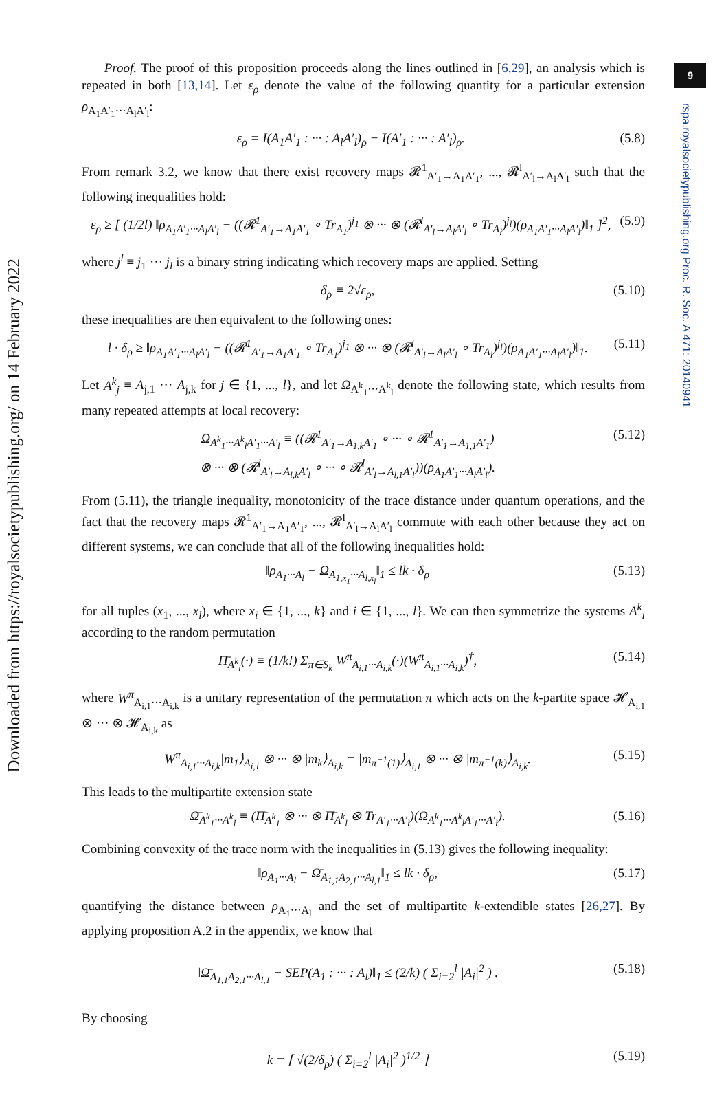9
Downloaded from https://royalsocietypublishing.org/ on 14 February 2022
rspa.royalsocietypublishing.org Proc. R. Soc. A 471: 20140941
Proof. The proof of this proposition proceeds along the lines outlined in [6,29], an analysis which is repeated in both [13,14]. Let ε<sub>ρ</sub> denote the value of the following quantity for a particular extension ρ<sub>A<sub>1</sub>A′<sub>1</sub>···A<sub>l</sub>A′<sub>l</sub></sub>:
ε<sub>ρ</sub> = I(A<sub>1</sub>A′<sub>1</sub> : ··· : A<sub>l</sub>A′<sub>l</sub>)<sub>ρ</sub> − I(A′<sub>1</sub> : ··· : A′<sub>l</sub>)<sub>ρ</sub>. (5.8)
From remark 3.2, we know that there exist recovery maps 𝓡<sup>1</sup><sub>A′<sub>1</sub>→A<sub>1</sub>A′<sub>1</sub></sub>, ..., 𝓡<sup>l</sup><sub>A′<sub>l</sub>→A<sub>l</sub>A′<sub>l</sub></sub> such that the following inequalities hold:
ε<sub>ρ</sub> ≥ [ (1/2l) ‖ρ<sub>A<sub>1</sub>A′<sub>1</sub>···A<sub>l</sub>A′<sub>l</sub></sub> − ((𝓡<sup>1</sup><sub>A′<sub>1</sub>→A<sub>1</sub>A′<sub>1</sub></sub> ∘ Tr<sub>A<sub>1</sub></sub>)<sup>j<sub>1</sub></sup> ⊗ ··· ⊗ (𝓡<sup>l</sup><sub>A′<sub>l</sub>→A<sub>l</sub>A′<sub>l</sub></sub> ∘ Tr<sub>A<sub>l</sub></sub>)<sup>j<sub>l</sub></sup>)(ρ<sub>A<sub>1</sub>A′<sub>1</sub>···A<sub>l</sub>A′<sub>l</sub></sub>)‖<sub>1</sub> ]<sup>2</sup>, (5.9)
where j<sup>l</sup> ≡ j<sub>1</sub> ··· j<sub>l</sub> is a binary string indicating which recovery maps are applied. Setting
δ<sub>ρ</sub> ≡ 2√ε<sub>ρ</sub>, (5.10)
these inequalities are then equivalent to the following ones:
l · δ<sub>ρ</sub> ≥ ‖ρ<sub>A<sub>1</sub>A′<sub>1</sub>···A<sub>l</sub>A′<sub>l</sub></sub> − ((𝓡<sup>1</sup><sub>A′<sub>1</sub>→A<sub>1</sub>A′<sub>1</sub></sub> ∘ Tr<sub>A<sub>1</sub></sub>)<sup>j<sub>1</sub></sup> ⊗ ··· ⊗ (𝓡<sup>l</sup><sub>A′<sub>l</sub>→A<sub>l</sub>A′<sub>l</sub></sub> ∘ Tr<sub>A<sub>l</sub></sub>)<sup>j<sub>l</sub></sup>)(ρ<sub>A<sub>1</sub>A′<sub>1</sub>···A<sub>l</sub>A′<sub>l</sub></sub>)‖<sub>1</sub>. (5.11)
Let A<sup>k</sup><sub>j</sub> ≡ A<sub>j,1</sub> ··· A<sub>j,k</sub> for j ∈ {1, ..., l}, and let Ω<sub>A<sup>k</sup><sub>1</sub>···A<sup>k</sup><sub>l</sub></sub> denote the following state, which results from many repeated attempts at local recovery:
Ω<sub>A<sup>k</sup><sub>1</sub>···A<sup>k</sup><sub>l</sub>A′<sub>1</sub>···A′<sub>l</sub></sub> ≡ ((𝓡<sup>1</sup><sub>A′<sub>1</sub>→A<sub>1,k</sub>A′<sub>1</sub></sub> ∘ ··· ∘ 𝓡<sup>1</sup><sub>A′<sub>1</sub>→A<sub>1,1</sub>A′<sub>1</sub></sub>)
⊗ ··· ⊗ (𝓡<sup>l</sup><sub>A′<sub>l</sub>→A<sub>l,k</sub>A′<sub>l</sub></sub> ∘ ··· ∘ 𝓡<sup>l</sup><sub>A′<sub>l</sub>→A<sub>l,1</sub>A′<sub>l</sub></sub>))(ρ<sub>A<sub>1</sub>A′<sub>1</sub>···A<sub>l</sub>A′<sub>l</sub></sub>). (5.12)
From (5.11), the triangle inequality, monotonicity of the trace distance under quantum operations, and the fact that the recovery maps 𝓡<sup>1</sup><sub>A′<sub>1</sub>→A<sub>1</sub>A′<sub>1</sub></sub>, ..., 𝓡<sup>l</sup><sub>A′<sub>l</sub>→A<sub>l</sub>A′<sub>l</sub></sub> commute with each other because they act on different systems, we can conclude that all of the following inequalities hold:
‖ρ<sub>A<sub>1</sub>···A<sub>l</sub></sub> − Ω<sub>A<sub>1,x<sub>1</sub></sub>···A<sub>l,x<sub>l</sub></sub></sub>‖<sub>1</sub> ≤ lk · δ<sub>ρ</sub> (5.13)
for all tuples (x<sub>1</sub>, ..., x<sub>l</sub>), where x<sub>i</sub> ∈ {1, ..., k} and i ∈ {1, ..., l}. We can then symmetrize the systems A<sup>k</sup><sub>i</sub> according to the random permutation
Π̄<sub>A<sup>k</sup><sub>i</sub></sub>(·) ≡ (1/k!) Σ<sub>π∈S<sub>k</sub></sub> W<sup>π</sup><sub>A<sub>i,1</sub>···A<sub>i,k</sub></sub>(·)(W<sup>π</sup><sub>A<sub>i,1</sub>···A<sub>i,k</sub></sub>)<sup>†</sup>, (5.14)
where W<sup>π</sup><sub>A<sub>i,1</sub>···A<sub>i,k</sub></sub> is a unitary representation of the permutation π which acts on the k-partite space 𝓗<sub>A<sub>i,1</sub></sub> ⊗ ··· ⊗ 𝓗<sub>A<sub>i,k</sub></sub> as
W<sup>π</sup><sub>A<sub>i,1</sub>···A<sub>i,k</sub></sub>|m<sub>1</sub>⟩<sub>A<sub>i,1</sub></sub> ⊗ ··· ⊗ |m<sub>k</sub>⟩<sub>A<sub>i,k</sub></sub> = |m<sub>π<sup>−1</sup>(1)</sub>⟩<sub>A<sub>i,1</sub></sub> ⊗ ··· ⊗ |m<sub>π<sup>−1</sup>(k)</sub>⟩<sub>A<sub>i,k</sub></sub>. (5.15)
This leads to the multipartite extension state
Ω̄<sub>A<sup>k</sup><sub>1</sub>···A<sup>k</sup><sub>l</sub></sub> ≡ (Π̄<sub>A<sup>k</sup><sub>1</sub></sub> ⊗ ··· ⊗ Π̄<sub>A<sup>k</sup><sub>l</sub></sub> ⊗ Tr<sub>A′<sub>1</sub>···A′<sub>l</sub></sub>)(Ω<sub>A<sup>k</sup><sub>1</sub>···A<sup>k</sup><sub>l</sub>A′<sub>1</sub>···A′<sub>l</sub></sub>). (5.16)
Combining convexity of the trace norm with the inequalities in (5.13) gives the following inequality:
‖ρ<sub>A<sub>1</sub>···A<sub>l</sub></sub> − Ω̄<sub>A<sub>1,1</sub>A<sub>2,1</sub>···A<sub>l,1</sub></sub>‖<sub>1</sub> ≤ lk · δ<sub>ρ</sub>, (5.17)
quantifying the distance between ρ<sub>A<sub>1</sub>···A<sub>l</sub></sub> and the set of multipartite k-extendible states [26,27]. By applying proposition A.2 in the appendix, we know that
‖Ω̄<sub>A<sub>1,1</sub>A<sub>2,1</sub>···A<sub>l,1</sub></sub> − SEP(A<sub>1</sub> : ··· : A<sub>l</sub>)‖<sub>1</sub> ≤ (2/k) ( Σ<sub>i=2</sub><sup>l</sup> |A<sub>i</sub>|<sup>2</sup> ) . (5.18)
By choosing
k = ⌈ √(2/δ<sub>ρ</sub>) ( Σ<sub>i=2</sub><sup>l</sup> |A<sub>i</sub>|<sup>2</sup> )<sup>1/2</sup> ⌉ (5.19)